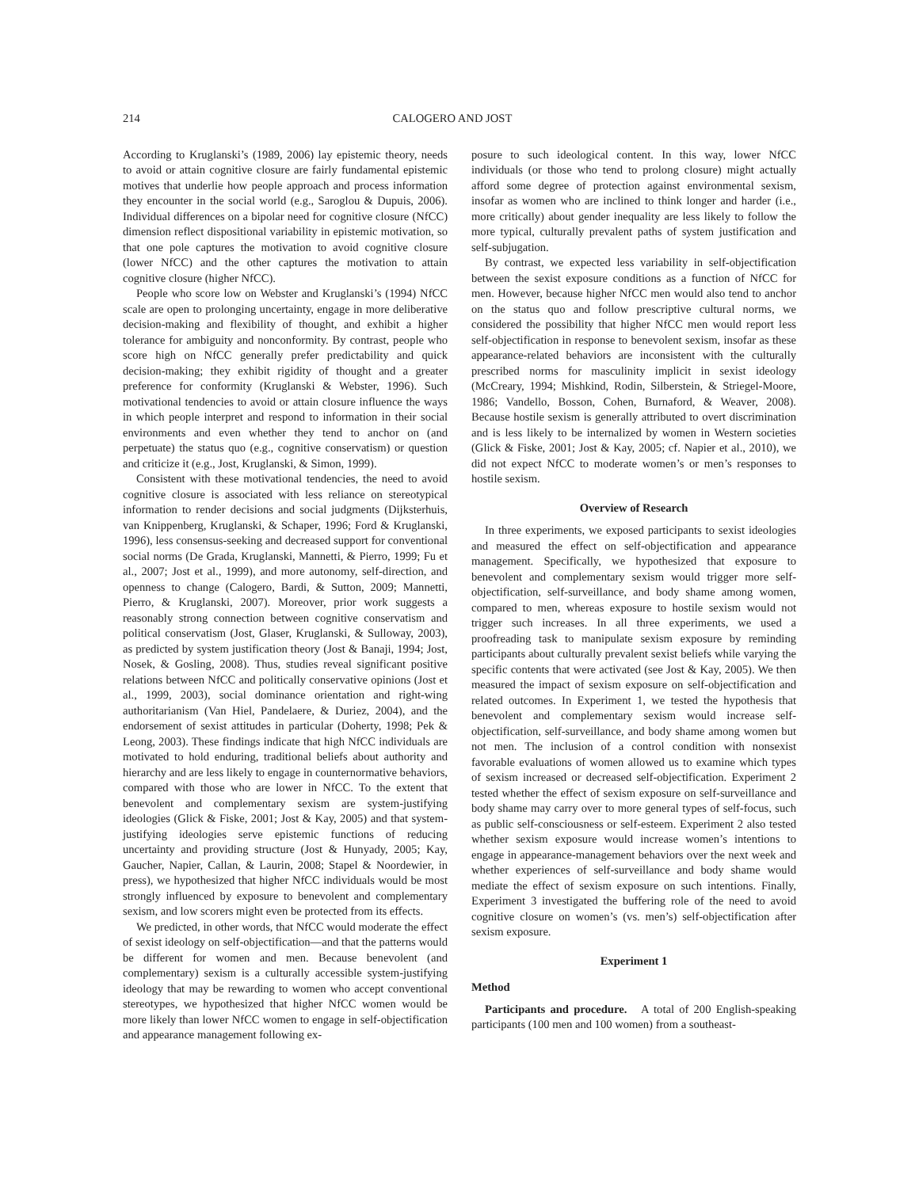214 CALOGERO AND JOST
According to Kruglanski’s (1989, 2006) lay epistemic theory, needs to avoid or attain cognitive closure are fairly fundamental epistemic motives that underlie how people approach and process information they encounter in the social world (e.g., Saroglou & Dupuis, 2006). Individual differences on a bipolar need for cognitive closure (NfCC) dimension reflect dispositional variability in epistemic motivation, so that one pole captures the motivation to avoid cognitive closure (lower NfCC) and the other captures the motivation to attain cognitive closure (higher NfCC).
People who score low on Webster and Kruglanski’s (1994) NfCC scale are open to prolonging uncertainty, engage in more deliberative decision-making and flexibility of thought, and exhibit a higher tolerance for ambiguity and nonconformity. By contrast, people who score high on NfCC generally prefer predictability and quick decision-making; they exhibit rigidity of thought and a greater preference for conformity (Kruglanski & Webster, 1996). Such motivational tendencies to avoid or attain closure influence the ways in which people interpret and respond to information in their social environments and even whether they tend to anchor on (and perpetuate) the status quo (e.g., cognitive conservatism) or question and criticize it (e.g., Jost, Kruglanski, & Simon, 1999).
Consistent with these motivational tendencies, the need to avoid cognitive closure is associated with less reliance on stereotypical information to render decisions and social judgments (Dijksterhuis, van Knippenberg, Kruglanski, & Schaper, 1996; Ford & Kruglanski, 1996), less consensus-seeking and decreased support for conventional social norms (De Grada, Kruglanski, Mannetti, & Pierro, 1999; Fu et al., 2007; Jost et al., 1999), and more autonomy, self-direction, and openness to change (Calogero, Bardi, & Sutton, 2009; Mannetti, Pierro, & Kruglanski, 2007). Moreover, prior work suggests a reasonably strong connection between cognitive conservatism and political conservatism (Jost, Glaser, Kruglanski, & Sulloway, 2003), as predicted by system justification theory (Jost & Banaji, 1994; Jost, Nosek, & Gosling, 2008). Thus, studies reveal significant positive relations between NfCC and politically conservative opinions (Jost et al., 1999, 2003), social dominance orientation and right-wing authoritarianism (Van Hiel, Pandelaere, & Duriez, 2004), and the endorsement of sexist attitudes in particular (Doherty, 1998; Pek & Leong, 2003). These findings indicate that high NfCC individuals are motivated to hold enduring, traditional beliefs about authority and hierarchy and are less likely to engage in counternormative behaviors, compared with those who are lower in NfCC. To the extent that benevolent and complementary sexism are system-justifying ideologies (Glick & Fiske, 2001; Jost & Kay, 2005) and that system-justifying ideologies serve epistemic functions of reducing uncertainty and providing structure (Jost & Hunyady, 2005; Kay, Gaucher, Napier, Callan, & Laurin, 2008; Stapel & Noordewier, in press), we hypothesized that higher NfCC individuals would be most strongly influenced by exposure to benevolent and complementary sexism, and low scorers might even be protected from its effects.
We predicted, in other words, that NfCC would moderate the effect of sexist ideology on self-objectification—and that the patterns would be different for women and men. Because benevolent (and complementary) sexism is a culturally accessible system-justifying ideology that may be rewarding to women who accept conventional stereotypes, we hypothesized that higher NfCC women would be more likely than lower NfCC women to engage in self-objectification and appearance management following ex-
posure to such ideological content. In this way, lower NfCC individuals (or those who tend to prolong closure) might actually afford some degree of protection against environmental sexism, insofar as women who are inclined to think longer and harder (i.e., more critically) about gender inequality are less likely to follow the more typical, culturally prevalent paths of system justification and self-subjugation.
By contrast, we expected less variability in self-objectification between the sexist exposure conditions as a function of NfCC for men. However, because higher NfCC men would also tend to anchor on the status quo and follow prescriptive cultural norms, we considered the possibility that higher NfCC men would report less self-objectification in response to benevolent sexism, insofar as these appearance-related behaviors are inconsistent with the culturally prescribed norms for masculinity implicit in sexist ideology (McCreary, 1994; Mishkind, Rodin, Silberstein, & Striegel-Moore, 1986; Vandello, Bosson, Cohen, Burnaford, & Weaver, 2008). Because hostile sexism is generally attributed to overt discrimination and is less likely to be internalized by women in Western societies (Glick & Fiske, 2001; Jost & Kay, 2005; cf. Napier et al., 2010), we did not expect NfCC to moderate women’s or men’s responses to hostile sexism.
Overview of Research
In three experiments, we exposed participants to sexist ideologies and measured the effect on self-objectification and appearance management. Specifically, we hypothesized that exposure to benevolent and complementary sexism would trigger more self-objectification, self-surveillance, and body shame among women, compared to men, whereas exposure to hostile sexism would not trigger such increases. In all three experiments, we used a proofreading task to manipulate sexism exposure by reminding participants about culturally prevalent sexist beliefs while varying the specific contents that were activated (see Jost & Kay, 2005). We then measured the impact of sexism exposure on self-objectification and related outcomes. In Experiment 1, we tested the hypothesis that benevolent and complementary sexism would increase self-objectification, self-surveillance, and body shame among women but not men. The inclusion of a control condition with nonsexist favorable evaluations of women allowed us to examine which types of sexism increased or decreased self-objectification. Experiment 2 tested whether the effect of sexism exposure on self-surveillance and body shame may carry over to more general types of self-focus, such as public self-consciousness or self-esteem. Experiment 2 also tested whether sexism exposure would increase women’s intentions to engage in appearance-management behaviors over the next week and whether experiences of self-surveillance and body shame would mediate the effect of sexism exposure on such intentions. Finally, Experiment 3 investigated the buffering role of the need to avoid cognitive closure on women’s (vs. men’s) self-objectification after sexism exposure.
Experiment 1
Method
Participants and procedure. A total of 200 English-speaking participants (100 men and 100 women) from a southeast-